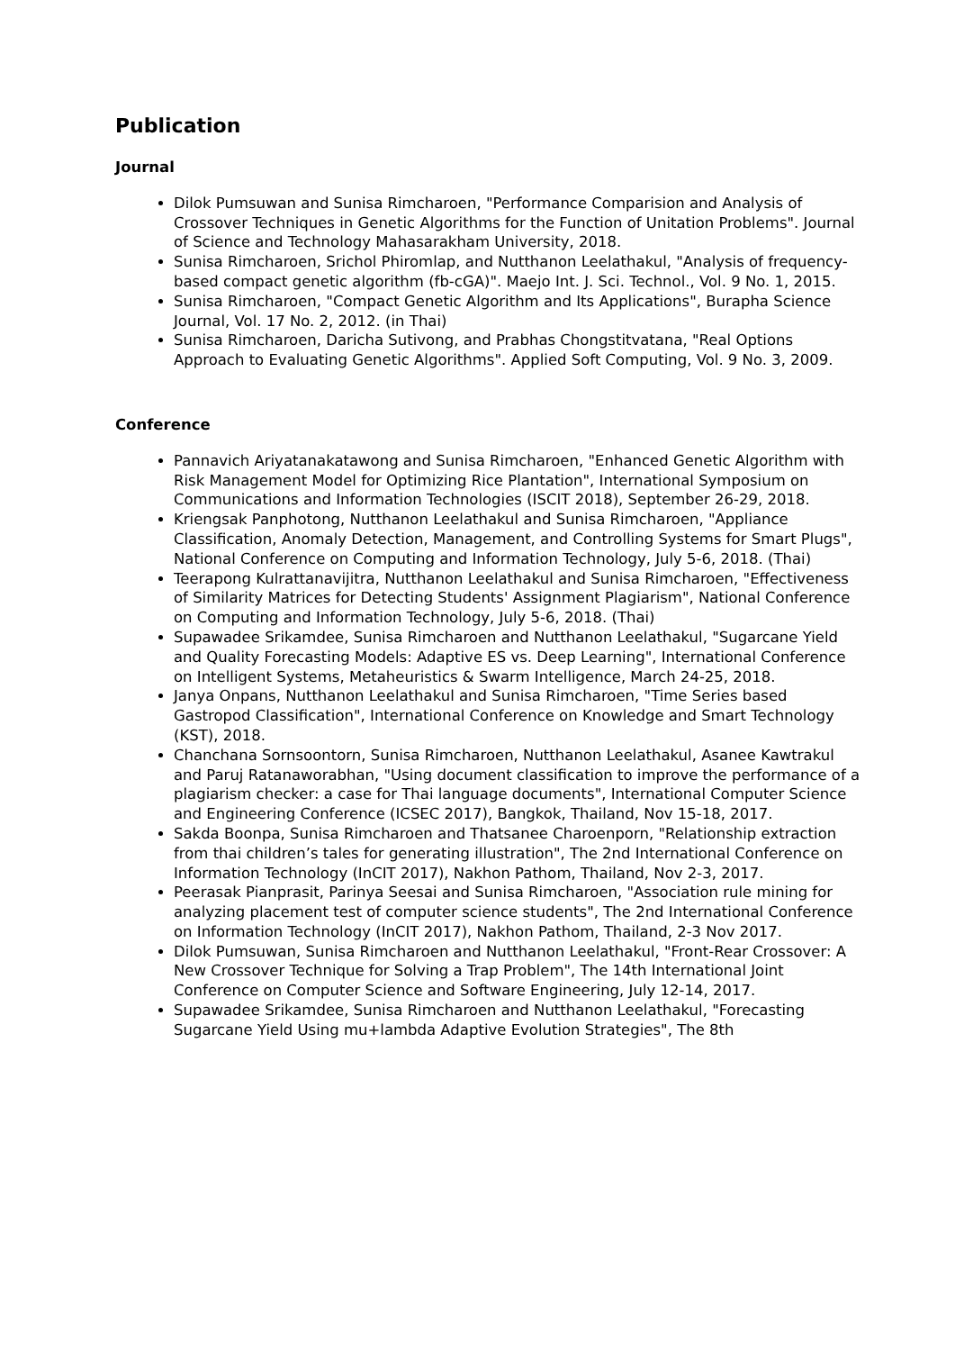Publication
Journal
Dilok Pumsuwan and Sunisa Rimcharoen, "Performance Comparision and Analysis of Crossover Techniques in Genetic Algorithms for the Function of Unitation Problems". Journal of Science and Technology Mahasarakham University, 2018.
Sunisa Rimcharoen, Srichol Phiromlap, and Nutthanon Leelathakul, "Analysis of frequency-based compact genetic algorithm (fb-cGA)". Maejo Int. J. Sci. Technol., Vol. 9 No. 1, 2015.
Sunisa Rimcharoen, "Compact Genetic Algorithm and Its Applications", Burapha Science Journal, Vol. 17 No. 2, 2012. (in Thai)
Sunisa Rimcharoen, Daricha Sutivong, and Prabhas Chongstitvatana, "Real Options Approach to Evaluating Genetic Algorithms". Applied Soft Computing, Vol. 9 No. 3, 2009.
Conference
Pannavich Ariyatanakatawong and Sunisa Rimcharoen, "Enhanced Genetic Algorithm with Risk Management Model for Optimizing Rice Plantation", International Symposium on Communications and Information Technologies (ISCIT 2018), September 26-29, 2018.
Kriengsak Panphotong, Nutthanon Leelathakul and Sunisa Rimcharoen, "Appliance Classification, Anomaly Detection, Management, and Controlling Systems for Smart Plugs", National Conference on Computing and Information Technology, July 5-6, 2018. (Thai)
Teerapong Kulrattanavijitra, Nutthanon Leelathakul and Sunisa Rimcharoen, "Effectiveness of Similarity Matrices for Detecting Students' Assignment Plagiarism", National Conference on Computing and Information Technology, July 5-6, 2018. (Thai)
Supawadee Srikamdee, Sunisa Rimcharoen and Nutthanon Leelathakul, "Sugarcane Yield and Quality Forecasting Models: Adaptive ES vs. Deep Learning", International Conference on Intelligent Systems, Metaheuristics & Swarm Intelligence, March 24-25, 2018.
Janya Onpans, Nutthanon Leelathakul and Sunisa Rimcharoen, "Time Series based Gastropod Classification", International Conference on Knowledge and Smart Technology (KST), 2018.
Chanchana Sornsoontorn, Sunisa Rimcharoen, Nutthanon Leelathakul, Asanee Kawtrakul and Paruj Ratanaworabhan, "Using document classification to improve the performance of a plagiarism checker: a case for Thai language documents", International Computer Science and Engineering Conference (ICSEC 2017), Bangkok, Thailand, Nov 15-18, 2017.
Sakda Boonpa, Sunisa Rimcharoen and Thatsanee Charoenporn, "Relationship extraction from thai children’s tales for generating illustration", The 2nd International Conference on Information Technology (InCIT 2017), Nakhon Pathom, Thailand, Nov 2-3, 2017.
Peerasak Pianprasit, Parinya Seesai and Sunisa Rimcharoen, "Association rule mining for analyzing placement test of computer science students", The 2nd International Conference on Information Technology (InCIT 2017), Nakhon Pathom, Thailand, 2-3 Nov 2017.
Dilok Pumsuwan, Sunisa Rimcharoen and Nutthanon Leelathakul, "Front-Rear Crossover: A New Crossover Technique for Solving a Trap Problem", The 14th International Joint Conference on Computer Science and Software Engineering, July 12-14, 2017.
Supawadee Srikamdee, Sunisa Rimcharoen and Nutthanon Leelathakul, "Forecasting Sugarcane Yield Using mu+lambda Adaptive Evolution Strategies", The 8th